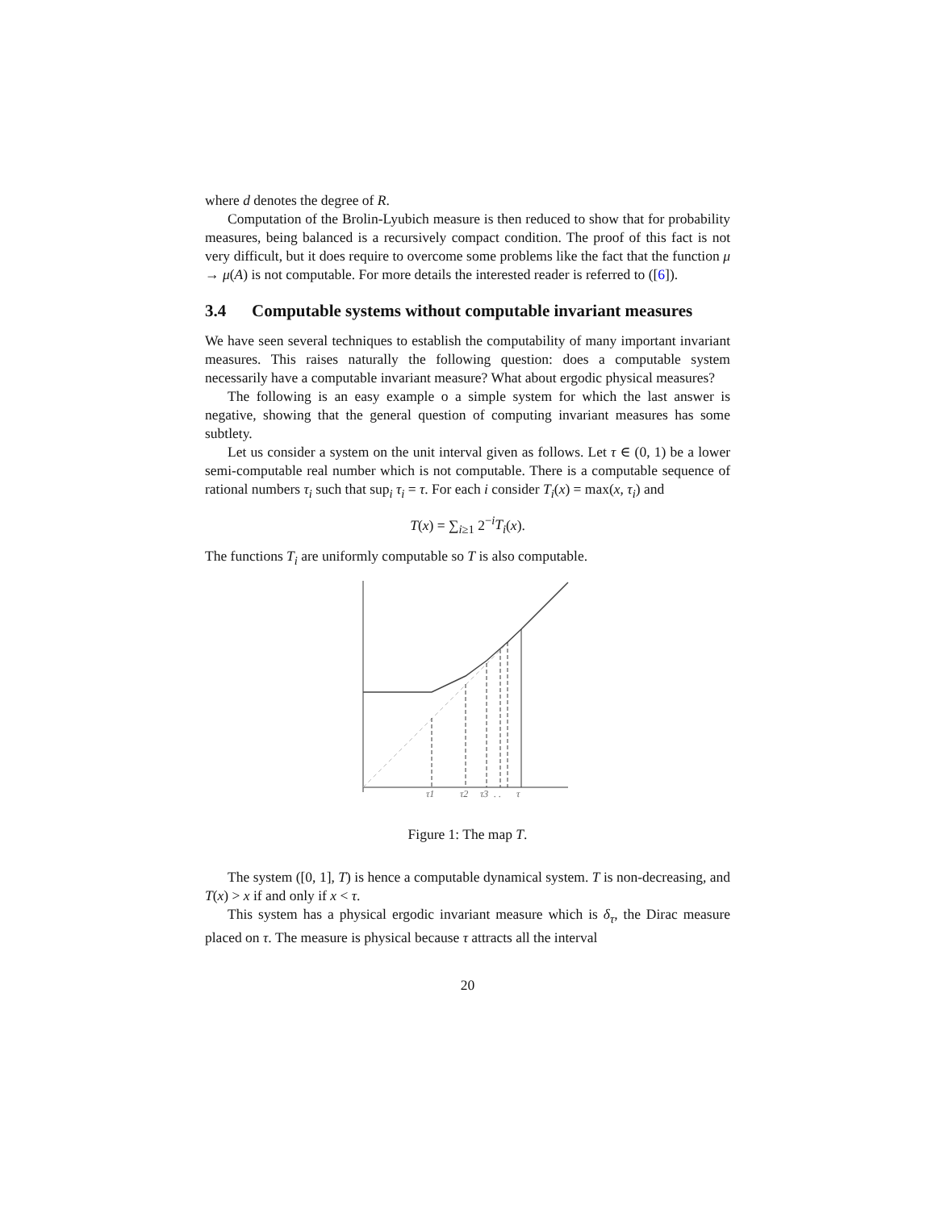where d denotes the degree of R.
Computation of the Brolin-Lyubich measure is then reduced to show that for probability measures, being balanced is a recursively compact condition. The proof of this fact is not very difficult, but it does require to overcome some problems like the fact that the function μ → μ(A) is not computable. For more details the interested reader is referred to ([6]).
3.4 Computable systems without computable invariant measures
We have seen several techniques to establish the computability of many important invariant measures. This raises naturally the following question: does a computable system necessarily have a computable invariant measure? What about ergodic physical measures?
The following is an easy example o a simple system for which the last answer is negative, showing that the general question of computing invariant measures has some subtlety.
Let us consider a system on the unit interval given as follows. Let τ ∈ (0, 1) be a lower semi-computable real number which is not computable. There is a computable sequence of rational numbers τ<sub>i</sub> such that sup<sub>i</sub> τ<sub>i</sub> = τ. For each i consider T<sub>i</sub>(x) = max(x, τ<sub>i</sub>) and
T(x) = ∑<sub>i≥1</sub> 2<sup>−i</sup>T<sub>i</sub>(x).
The functions T<sub>i</sub> are uniformly computable so T is also computable.
τ1
τ2
τ3
. .
τ
Figure 1: The map T.
The system ([0, 1], T) is hence a computable dynamical system. T is non-decreasing, and T(x) > x if and only if x < τ.
This system has a physical ergodic invariant measure which is δ<sub>τ</sub>, the Dirac measure placed on τ. The measure is physical because τ attracts all the interval
20